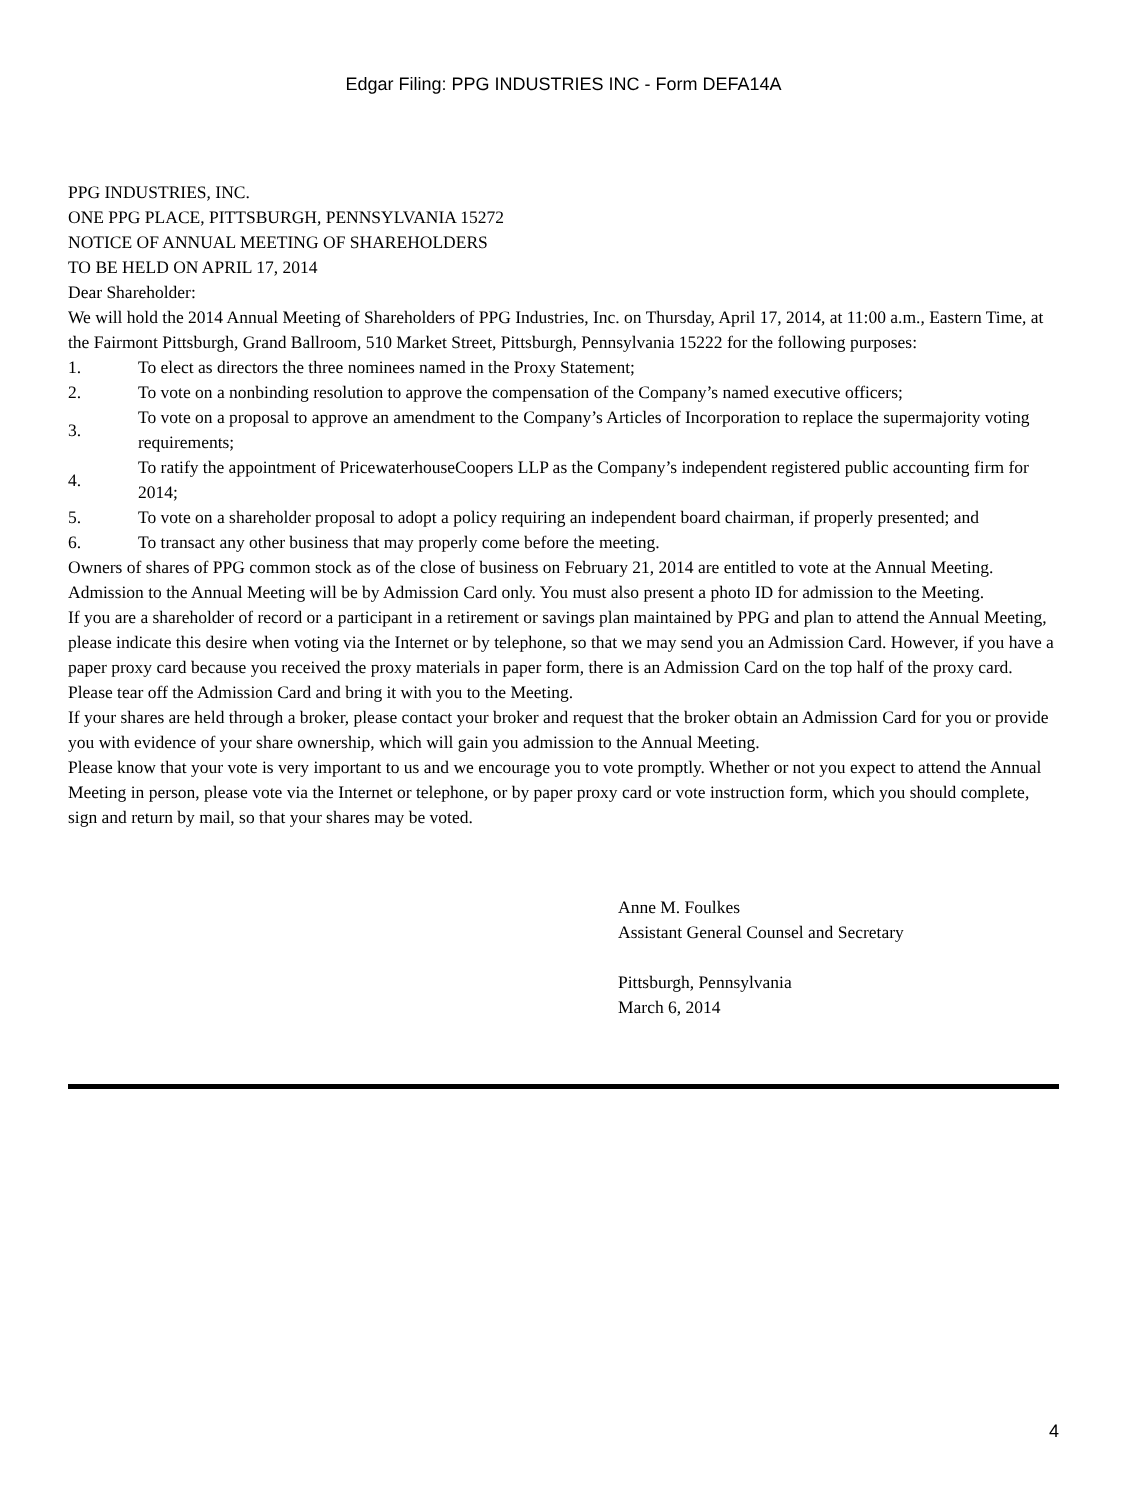Edgar Filing: PPG INDUSTRIES INC - Form DEFA14A
PPG INDUSTRIES, INC.
ONE PPG PLACE, PITTSBURGH, PENNSYLVANIA 15272
NOTICE OF ANNUAL MEETING OF SHAREHOLDERS
TO BE HELD ON APRIL 17, 2014
Dear Shareholder:
We will hold the 2014 Annual Meeting of Shareholders of PPG Industries, Inc. on Thursday, April 17, 2014, at 11:00 a.m., Eastern Time, at the Fairmont Pittsburgh, Grand Ballroom, 510 Market Street, Pittsburgh, Pennsylvania 15222 for the following purposes:
1. To elect as directors the three nominees named in the Proxy Statement;
2. To vote on a nonbinding resolution to approve the compensation of the Company’s named executive officers;
3. To vote on a proposal to approve an amendment to the Company’s Articles of Incorporation to replace the supermajority voting requirements;
4. To ratify the appointment of PricewaterhouseCoopers LLP as the Company’s independent registered public accounting firm for 2014;
5. To vote on a shareholder proposal to adopt a policy requiring an independent board chairman, if properly presented; and
6. To transact any other business that may properly come before the meeting.
Owners of shares of PPG common stock as of the close of business on February 21, 2014 are entitled to vote at the Annual Meeting.
Admission to the Annual Meeting will be by Admission Card only. You must also present a photo ID for admission to the Meeting.
If you are a shareholder of record or a participant in a retirement or savings plan maintained by PPG and plan to attend the Annual Meeting, please indicate this desire when voting via the Internet or by telephone, so that we may send you an Admission Card. However, if you have a paper proxy card because you received the proxy materials in paper form, there is an Admission Card on the top half of the proxy card. Please tear off the Admission Card and bring it with you to the Meeting.
If your shares are held through a broker, please contact your broker and request that the broker obtain an Admission Card for you or provide you with evidence of your share ownership, which will gain you admission to the Annual Meeting.
Please know that your vote is very important to us and we encourage you to vote promptly. Whether or not you expect to attend the Annual Meeting in person, please vote via the Internet or telephone, or by paper proxy card or vote instruction form, which you should complete, sign and return by mail, so that your shares may be voted.
Anne M. Foulkes
Assistant General Counsel and Secretary
Pittsburgh, Pennsylvania
March 6, 2014
4